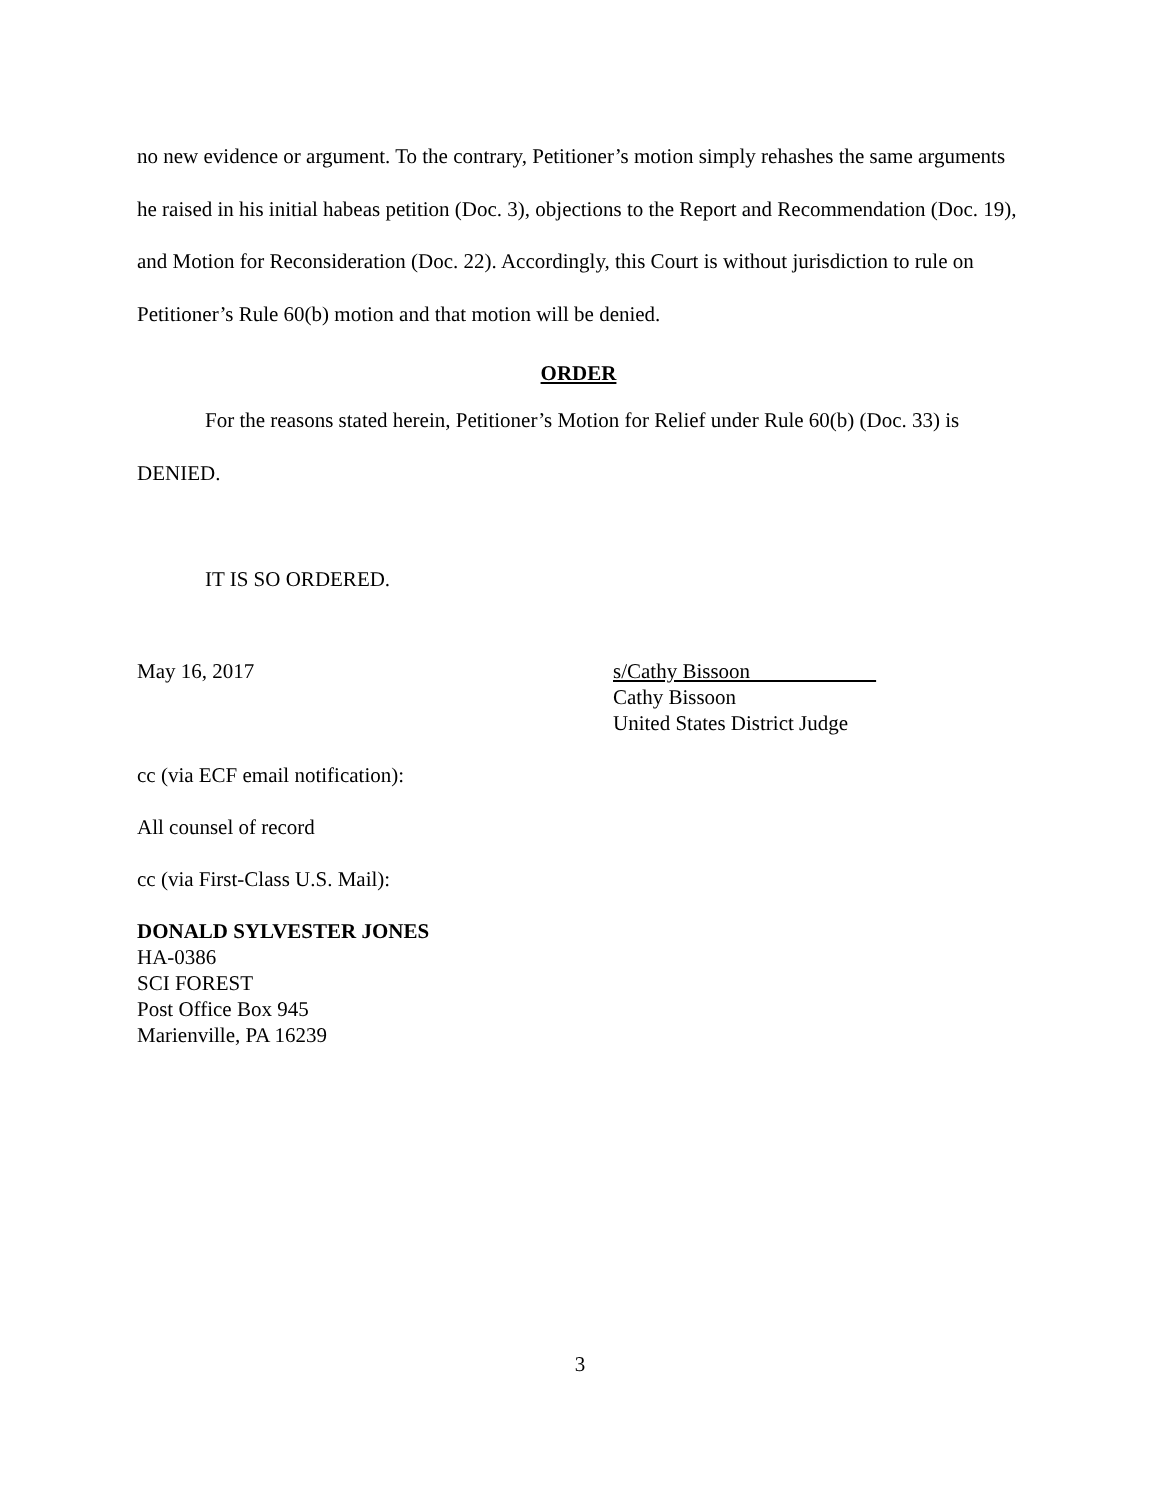no new evidence or argument. To the contrary, Petitioner’s motion simply rehashes the same arguments he raised in his initial habeas petition (Doc. 3), objections to the Report and Recommendation (Doc. 19), and Motion for Reconsideration (Doc. 22). Accordingly, this Court is without jurisdiction to rule on Petitioner’s Rule 60(b) motion and that motion will be denied.
ORDER
For the reasons stated herein, Petitioner’s Motion for Relief under Rule 60(b) (Doc. 33) is DENIED.
IT IS SO ORDERED.
May 16, 2017 s/Cathy Bissoon
Cathy Bissoon
United States District Judge
cc (via ECF email notification):
All counsel of record
cc (via First-Class U.S. Mail):
DONALD SYLVESTER JONES
HA-0386
SCI FOREST
Post Office Box 945
Marienville, PA 16239
3